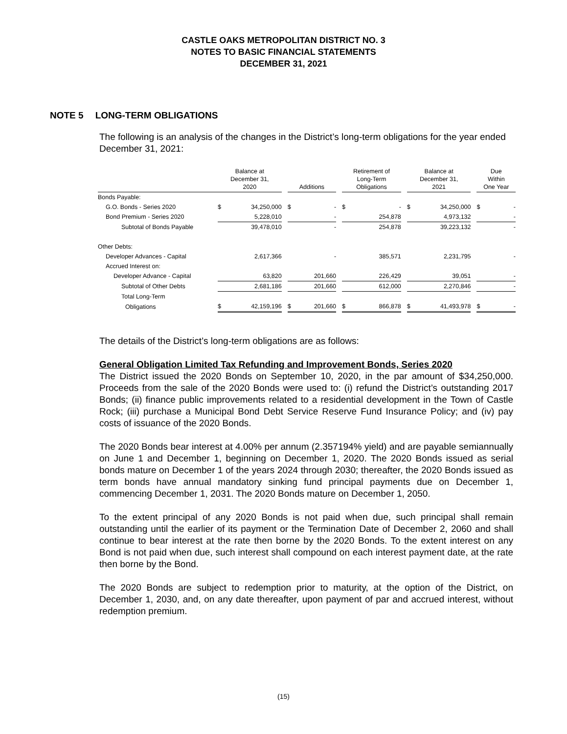CASTLE OAKS METROPOLITAN DISTRICT NO. 3
NOTES TO BASIC FINANCIAL STATEMENTS
DECEMBER 31, 2021
NOTE 5 LONG-TERM OBLIGATIONS
The following is an analysis of the changes in the District’s long-term obligations for the year ended December 31, 2021:
| | Balance at December 31, 2020 | | | Additions | | | Retirement of Long-Term Obligations | | | Balance at December 31, 2021 | | | Due Within One Year | |
| --- | --- | --- | --- | --- | --- | --- | --- | --- | --- | --- | --- | --- | --- | --- |
| Bonds Payable: | | | | | | | | | | | | | | |
| G.O. Bonds - Series 2020 | $ | 34,250,000 | | $ | - | | $ | - | | $ | 34,250,000 | | $ | - |
| Bond Premium - Series 2020 | | 5,228,010 | | | - | | | 254,878 | | | 4,973,132 | | | - |
| Subtotal of Bonds Payable | | 39,478,010 | | | - | | | 254,878 | | | 39,223,132 | | | - |
| Other Debts: | | | | | | | | | | | | | | |
| Developer Advances - Capital | | 2,617,366 | | | - | | | 385,571 | | | 2,231,795 | | | - |
| Accrued Interest on: | | | | | | | | | | | | | | |
| Developer Advance - Capital | | 63,820 | | | 201,660 | | | 226,429 | | | 39,051 | | | - |
| Subtotal of Other Debts | | 2,681,186 | | | 201,660 | | | 612,000 | | | 2,270,846 | | | - |
| Total Long-Term | | | | | | | | | | | | | | |
| Obligations | $ | 42,159,196 | | $ | 201,660 | | $ | 866,878 | | $ | 41,493,978 | | $ | - |
The details of the District’s long-term obligations are as follows:
General Obligation Limited Tax Refunding and Improvement Bonds, Series 2020
The District issued the 2020 Bonds on September 10, 2020, in the par amount of $34,250,000. Proceeds from the sale of the 2020 Bonds were used to: (i) refund the District’s outstanding 2017 Bonds; (ii) finance public improvements related to a residential development in the Town of Castle Rock; (iii) purchase a Municipal Bond Debt Service Reserve Fund Insurance Policy; and (iv) pay costs of issuance of the 2020 Bonds.
The 2020 Bonds bear interest at 4.00% per annum (2.357194% yield) and are payable semiannually on June 1 and December 1, beginning on December 1, 2020. The 2020 Bonds issued as serial bonds mature on December 1 of the years 2024 through 2030; thereafter, the 2020 Bonds issued as term bonds have annual mandatory sinking fund principal payments due on December 1, commencing December 1, 2031. The 2020 Bonds mature on December 1, 2050.
To the extent principal of any 2020 Bonds is not paid when due, such principal shall remain outstanding until the earlier of its payment or the Termination Date of December 2, 2060 and shall continue to bear interest at the rate then borne by the 2020 Bonds. To the extent interest on any Bond is not paid when due, such interest shall compound on each interest payment date, at the rate then borne by the Bond.
The 2020 Bonds are subject to redemption prior to maturity, at the option of the District, on December 1, 2030, and, on any date thereafter, upon payment of par and accrued interest, without redemption premium.
(15)